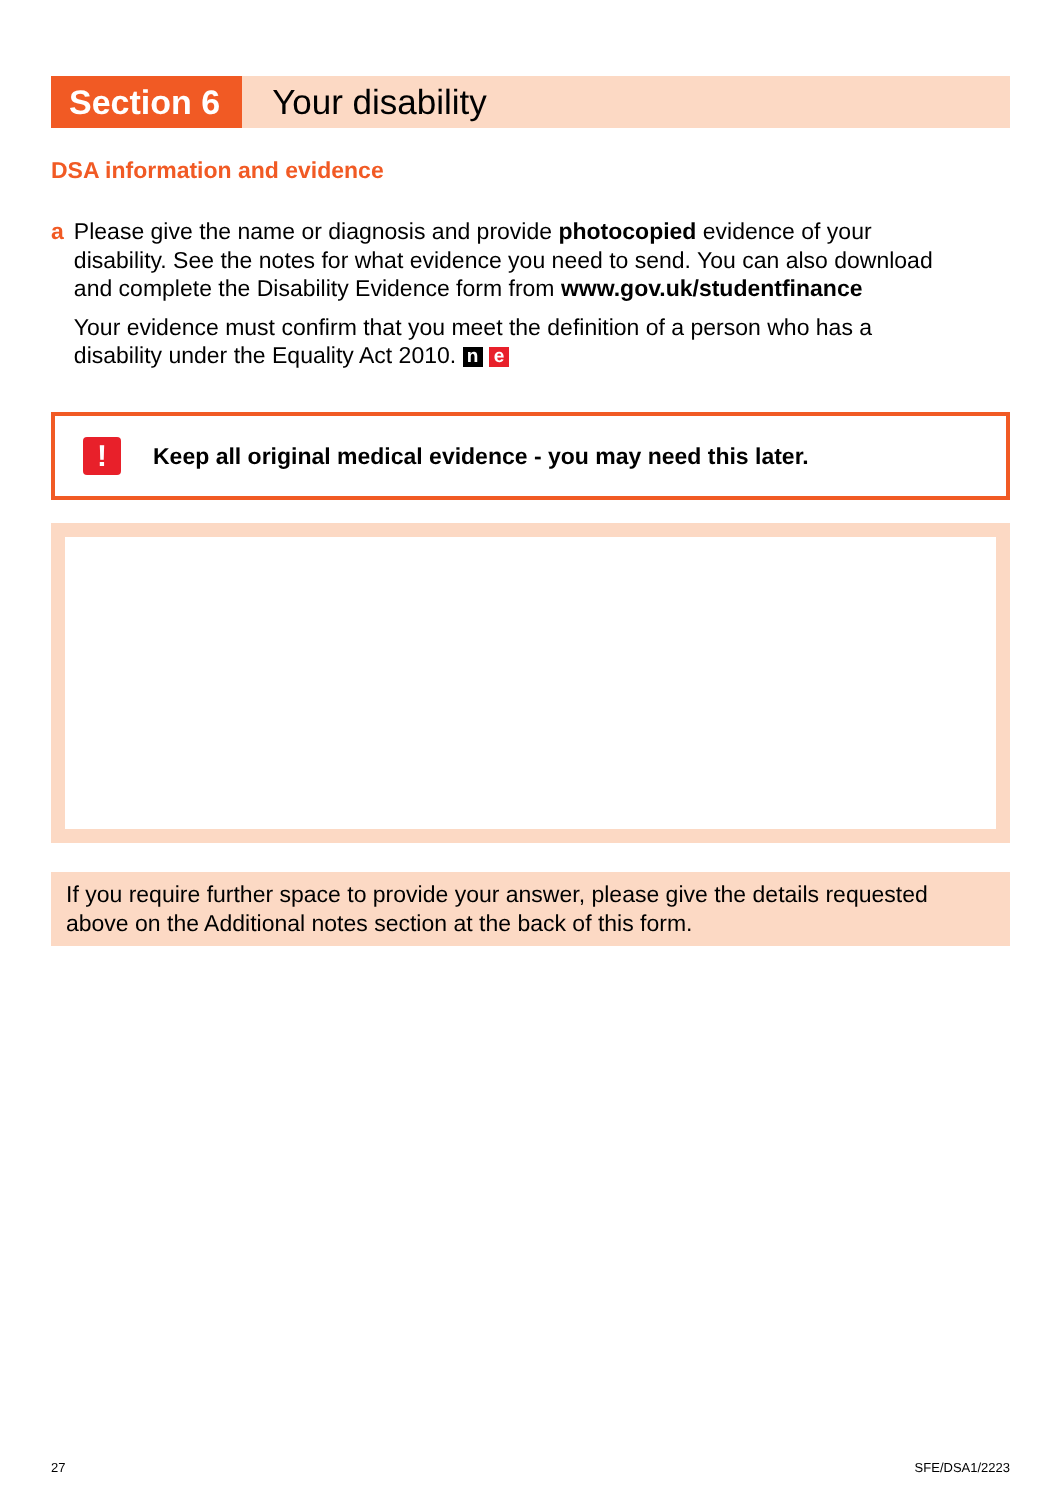Section 6 Your disability
DSA information and evidence
a Please give the name or diagnosis and provide photocopied evidence of your disability. See the notes for what evidence you need to send. You can also download and complete the Disability Evidence form from www.gov.uk/studentfinance
Your evidence must confirm that you meet the definition of a person who has a disability under the Equality Act 2010. n e
!
Keep all original medical evidence - you may need this later.
If you require further space to provide your answer, please give the details requested above on the Additional notes section at the back of this form.
27 SFE/DSA1/2223